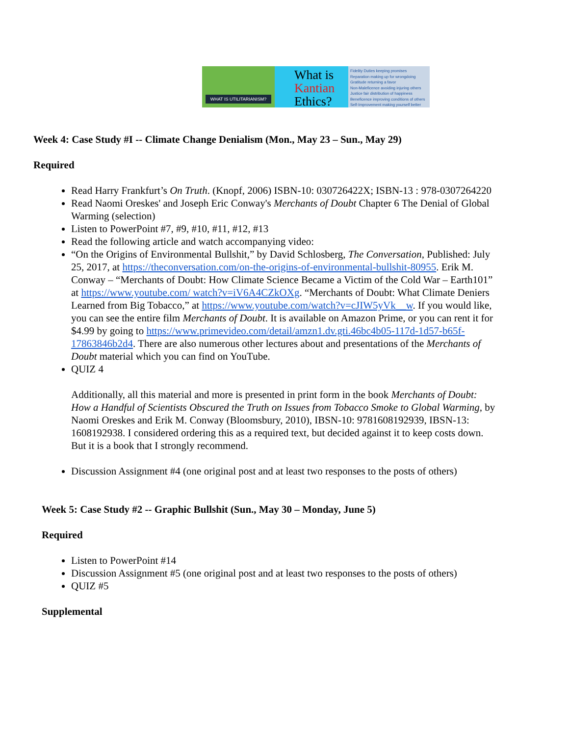WHAT IS UTILITARIANISM?
What is
Kantian
Ethics?
Fidelity Duties keeping promises
Reparation making up for wrongdoing
Gratitude returning a favor
Non-Maleficence avoiding injuring others
Justice fair distribution of happiness
Beneficence improving conditions of others
Self-Improvement making yourself better
Week 4: Case Study #I -- Climate Change Denialism (Mon., May 23 – Sun., May 29)
Required
Read Harry Frankfurt’s On Truth. (Knopf, 2006) ISBN-10: 030726422X; ISBN-13 : 978-0307264220
Read Naomi Oreskes' and Joseph Eric Conway's Merchants of Doubt Chapter 6 The Denial of Global Warming (selection)
Listen to PowerPoint #7, #9, #10, #11, #12, #13
Read the following article and watch accompanying video:
“On the Origins of Environmental Bullshit,” by David Schlosberg, The Conversation, Published: July 25, 2017, at https://theconversation.com/on-the-origins-of-environmental-bullshit-80955. Erik M. Conway – “Merchants of Doubt: How Climate Science Became a Victim of the Cold War – Earth101” at https://www.youtube.com/ watch?v=iV6A4CZkOXg. “Merchants of Doubt: What Climate Deniers Learned from Big Tobacco,” at https://www.youtube.com/watch?v=cJIW5yVk__w. If you would like, you can see the entire film Merchants of Doubt. It is available on Amazon Prime, or you can rent it for $4.99 by going to https://www.primevideo.com/detail/amzn1.dv.gti.46bc4b05-117d-1d57-b65f-17863846b2d4. There are also numerous other lectures about and presentations of the Merchants of Doubt material which you can find on YouTube.
QUIZ 4
Additionally, all this material and more is presented in print form in the book Merchants of Doubt: How a Handful of Scientists Obscured the Truth on Issues from Tobacco Smoke to Global Warming, by Naomi Oreskes and Erik M. Conway (Bloomsbury, 2010), IBSN-10: 9781608192939, IBSN-13: 1608192938. I considered ordering this as a required text, but decided against it to keep costs down. But it is a book that I strongly recommend.
Discussion Assignment #4 (one original post and at least two responses to the posts of others)
Week 5: Case Study #2 -- Graphic Bullshit (Sun., May 30 – Monday, June 5)
Required
Listen to PowerPoint #14
Discussion Assignment #5 (one original post and at least two responses to the posts of others)
QUIZ #5
Supplemental